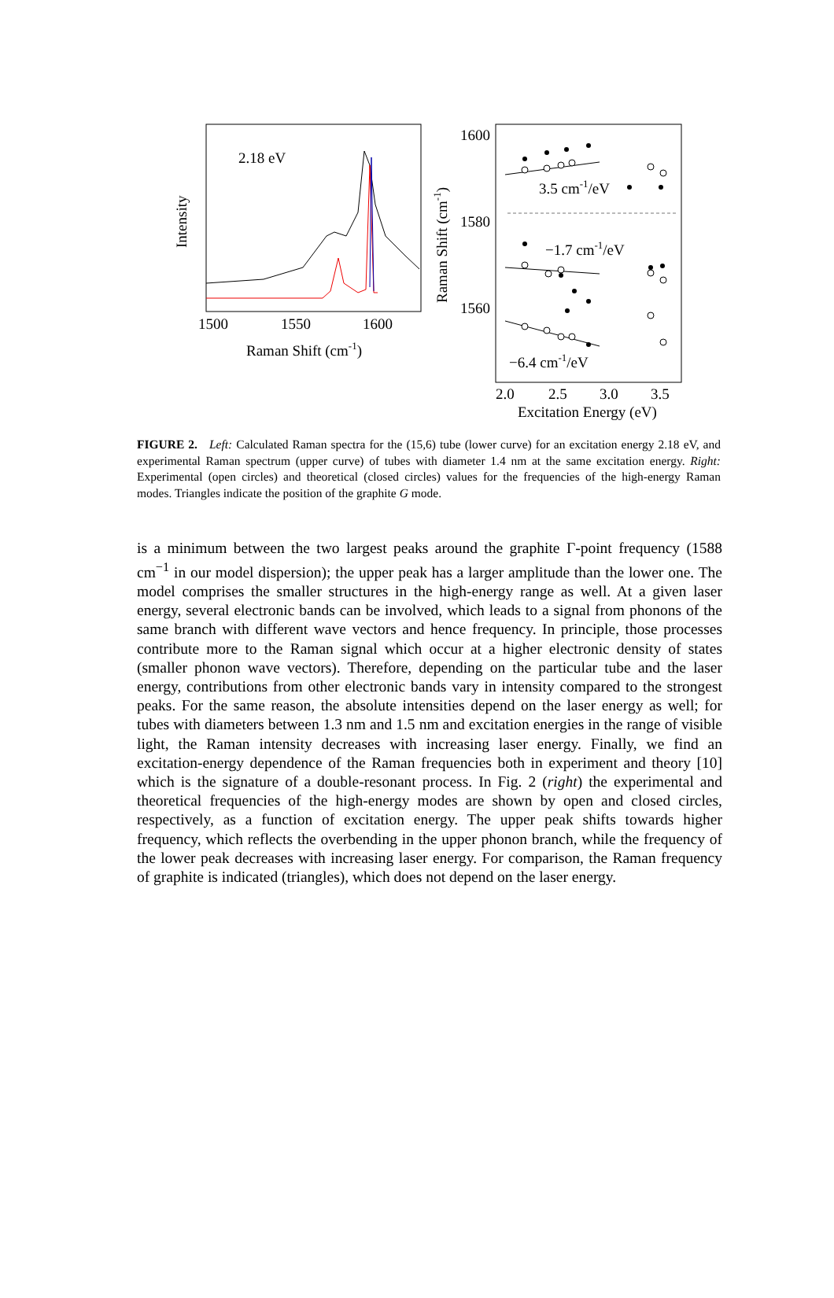2.18 eV
Intensity
1500
1550
1600
Raman Shift (cm-1)
1600
1580
1560
Raman Shift (cm-1)
3.5 cm-1/eV
−1.7 cm-1/eV
−6.4 cm-1/eV
2.0
2.5
3.0
3.5
Excitation Energy (eV)
FIGURE 2. Left: Calculated Raman spectra for the (15,6) tube (lower curve) for an excitation energy 2.18 eV, and experimental Raman spectrum (upper curve) of tubes with diameter 1.4 nm at the same excitation energy. Right: Experimental (open circles) and theoretical (closed circles) values for the frequencies of the high-energy Raman modes. Triangles indicate the position of the graphite G mode.
is a minimum between the two largest peaks around the graphite Γ-point frequency (1588 cm<sup>−1</sup> in our model dispersion); the upper peak has a larger amplitude than the lower one. The model comprises the smaller structures in the high-energy range as well. At a given laser energy, several electronic bands can be involved, which leads to a signal from phonons of the same branch with different wave vectors and hence frequency. In principle, those processes contribute more to the Raman signal which occur at a higher electronic density of states (smaller phonon wave vectors). Therefore, depending on the particular tube and the laser energy, contributions from other electronic bands vary in intensity compared to the strongest peaks. For the same reason, the absolute intensities depend on the laser energy as well; for tubes with diameters between 1.3 nm and 1.5 nm and excitation energies in the range of visible light, the Raman intensity decreases with increasing laser energy. Finally, we find an excitation-energy dependence of the Raman frequencies both in experiment and theory [10] which is the signature of a double-resonant process. In Fig. 2 (right) the experimental and theoretical frequencies of the high-energy modes are shown by open and closed circles, respectively, as a function of excitation energy. The upper peak shifts towards higher frequency, which reflects the overbending in the upper phonon branch, while the frequency of the lower peak decreases with increasing laser energy. For comparison, the Raman frequency of graphite is indicated (triangles), which does not depend on the laser energy.